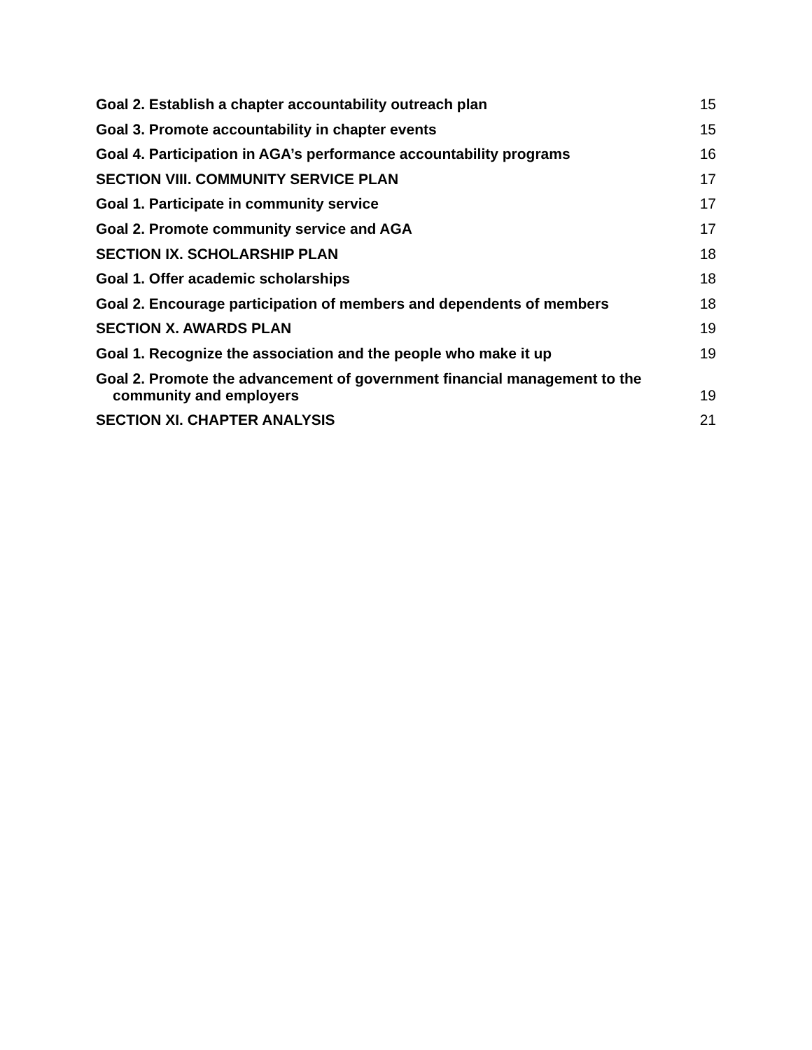Goal 2. Establish a chapter accountability outreach plan 15
Goal 3. Promote accountability in chapter events 15
Goal 4. Participation in AGA’s performance accountability programs 16
SECTION VIII. COMMUNITY SERVICE PLAN 17
Goal 1. Participate in community service 17
Goal 2. Promote community service and AGA 17
SECTION IX. SCHOLARSHIP PLAN 18
Goal 1. Offer academic scholarships 18
Goal 2. Encourage participation of members and dependents of members 18
SECTION X. AWARDS PLAN 19
Goal 1. Recognize the association and the people who make it up 19
Goal 2. Promote the advancement of government financial management to the
community and employers 19
SECTION XI. CHAPTER ANALYSIS 21